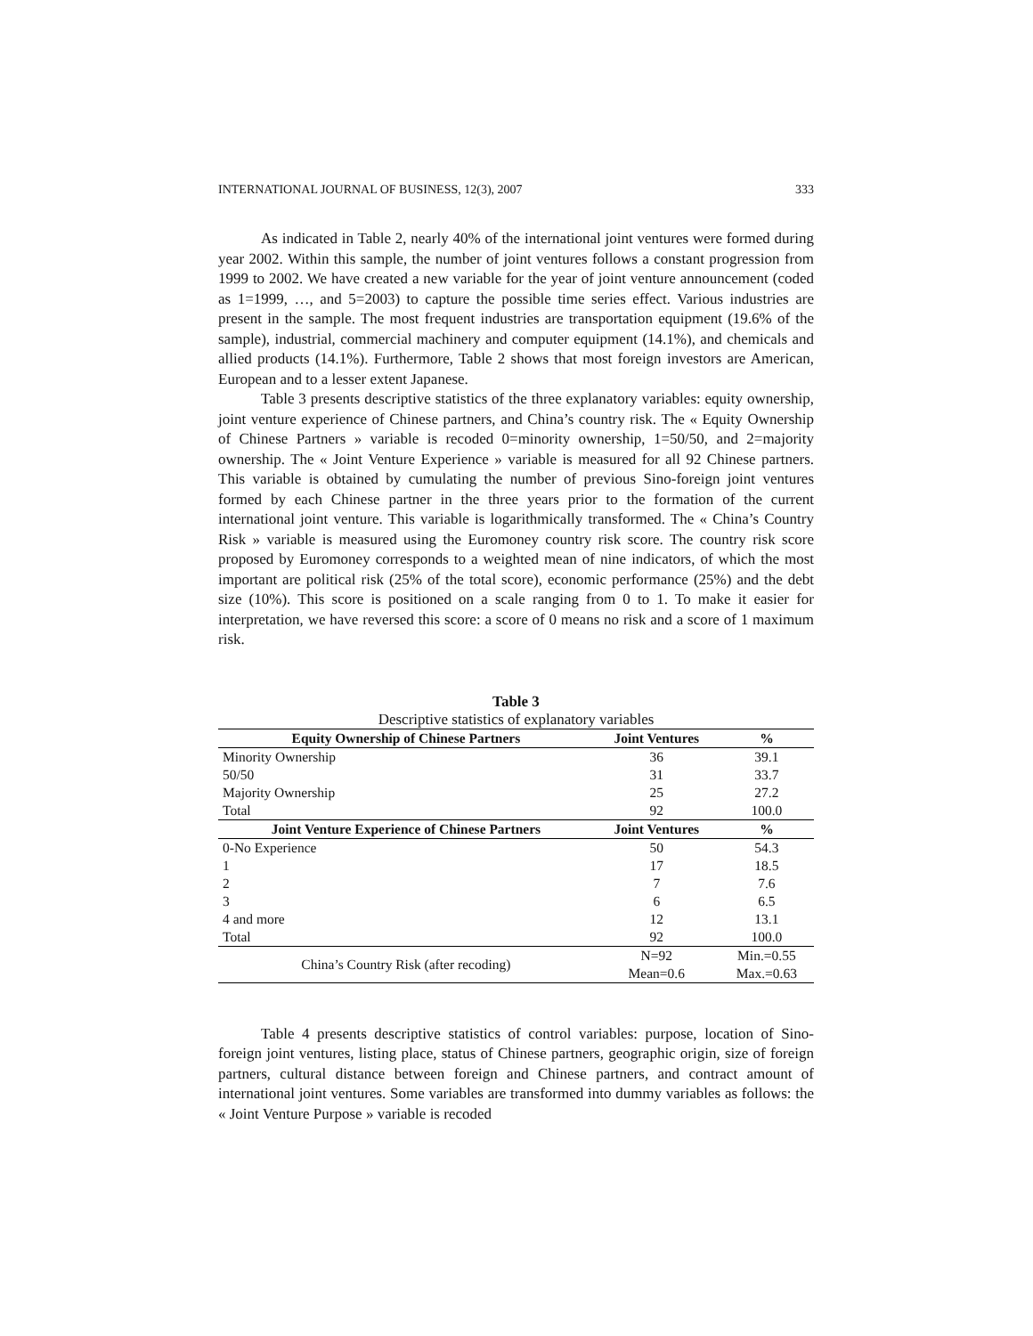INTERNATIONAL JOURNAL OF BUSINESS, 12(3), 2007 333
As indicated in Table 2, nearly 40% of the international joint ventures were formed during year 2002. Within this sample, the number of joint ventures follows a constant progression from 1999 to 2002. We have created a new variable for the year of joint venture announcement (coded as 1=1999, …, and 5=2003) to capture the possible time series effect. Various industries are present in the sample. The most frequent industries are transportation equipment (19.6% of the sample), industrial, commercial machinery and computer equipment (14.1%), and chemicals and allied products (14.1%). Furthermore, Table 2 shows that most foreign investors are American, European and to a lesser extent Japanese.
Table 3 presents descriptive statistics of the three explanatory variables: equity ownership, joint venture experience of Chinese partners, and China’s country risk. The « Equity Ownership of Chinese Partners » variable is recoded 0=minority ownership, 1=50/50, and 2=majority ownership. The « Joint Venture Experience » variable is measured for all 92 Chinese partners. This variable is obtained by cumulating the number of previous Sino-foreign joint ventures formed by each Chinese partner in the three years prior to the formation of the current international joint venture. This variable is logarithmically transformed. The « China’s Country Risk » variable is measured using the Euromoney country risk score. The country risk score proposed by Euromoney corresponds to a weighted mean of nine indicators, of which the most important are political risk (25% of the total score), economic performance (25%) and the debt size (10%). This score is positioned on a scale ranging from 0 to 1. To make it easier for interpretation, we have reversed this score: a score of 0 means no risk and a score of 1 maximum risk.
Table 3
Descriptive statistics of explanatory variables
| Equity Ownership of Chinese Partners | Joint Ventures | % |
| --- | --- | --- |
| Minority Ownership | 36 | 39.1 |
| 50/50 | 31 | 33.7 |
| Majority Ownership | 25 | 27.2 |
| Total | 92 | 100.0 |
| Joint Venture Experience of Chinese Partners | Joint Ventures | % |
| 0-No Experience | 50 | 54.3 |
| 1 | 17 | 18.5 |
| 2 | 7 | 7.6 |
| 3 | 6 | 6.5 |
| 4 and more | 12 | 13.1 |
| Total | 92 | 100.0 |
| China’s Country Risk (after recoding) | N=92 | Min.=0.55 |
| | Mean=0.6 | Max.=0.63 |
Table 4 presents descriptive statistics of control variables: purpose, location of Sino-foreign joint ventures, listing place, status of Chinese partners, geographic origin, size of foreign partners, cultural distance between foreign and Chinese partners, and contract amount of international joint ventures. Some variables are transformed into dummy variables as follows: the « Joint Venture Purpose » variable is recoded